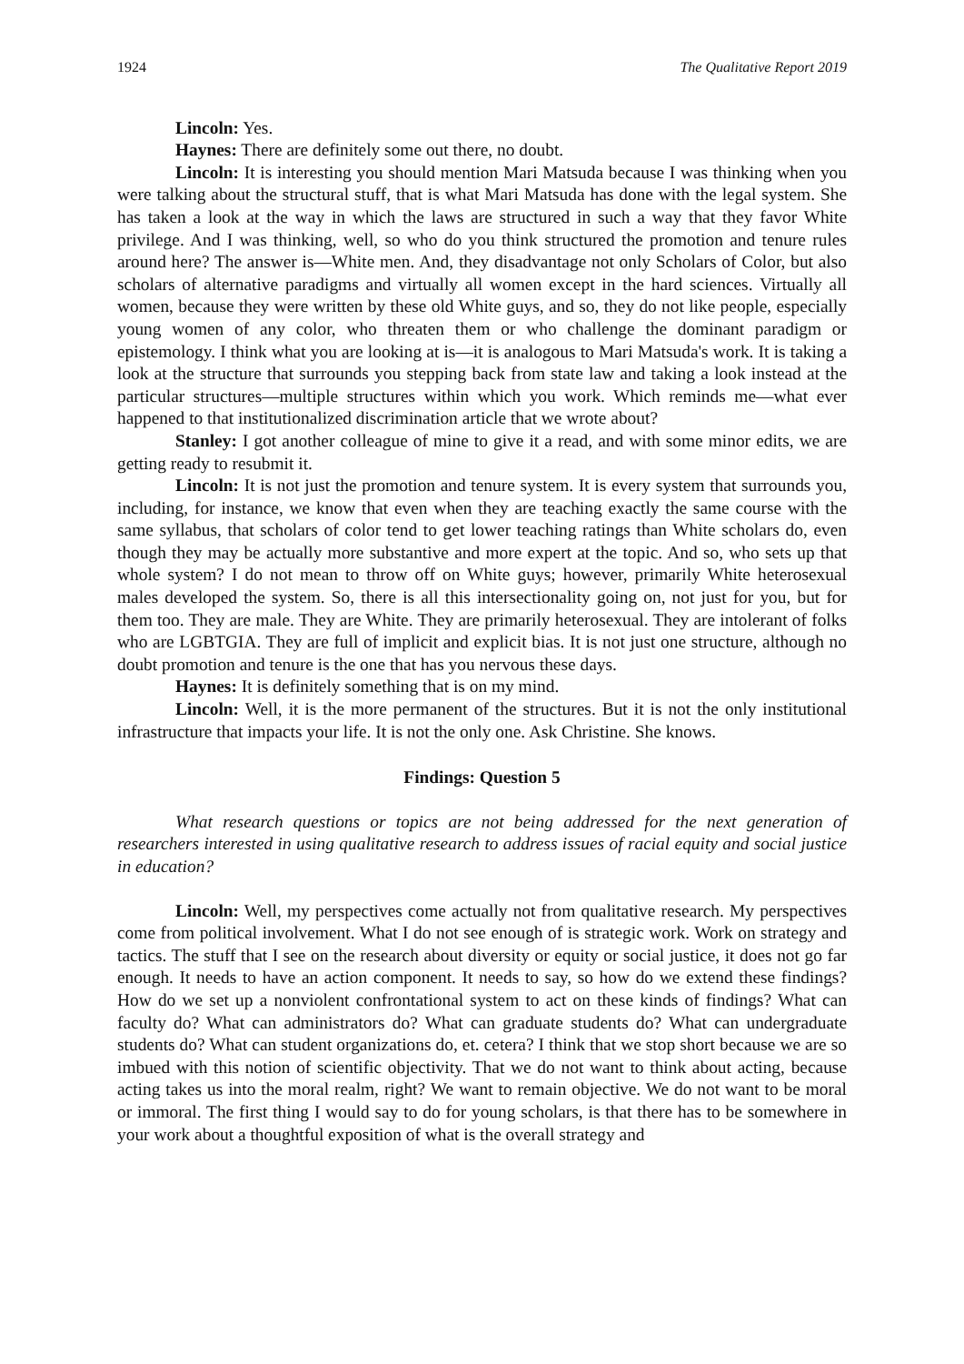1924 The Qualitative Report 2019
Lincoln: Yes.
Haynes: There are definitely some out there, no doubt.
Lincoln: It is interesting you should mention Mari Matsuda because I was thinking when you were talking about the structural stuff, that is what Mari Matsuda has done with the legal system. She has taken a look at the way in which the laws are structured in such a way that they favor White privilege. And I was thinking, well, so who do you think structured the promotion and tenure rules around here? The answer is—White men. And, they disadvantage not only Scholars of Color, but also scholars of alternative paradigms and virtually all women except in the hard sciences. Virtually all women, because they were written by these old White guys, and so, they do not like people, especially young women of any color, who threaten them or who challenge the dominant paradigm or epistemology. I think what you are looking at is—it is analogous to Mari Matsuda's work. It is taking a look at the structure that surrounds you stepping back from state law and taking a look instead at the particular structures—multiple structures within which you work. Which reminds me—what ever happened to that institutionalized discrimination article that we wrote about?
Stanley: I got another colleague of mine to give it a read, and with some minor edits, we are getting ready to resubmit it.
Lincoln: It is not just the promotion and tenure system. It is every system that surrounds you, including, for instance, we know that even when they are teaching exactly the same course with the same syllabus, that scholars of color tend to get lower teaching ratings than White scholars do, even though they may be actually more substantive and more expert at the topic. And so, who sets up that whole system? I do not mean to throw off on White guys; however, primarily White heterosexual males developed the system. So, there is all this intersectionality going on, not just for you, but for them too. They are male. They are White. They are primarily heterosexual. They are intolerant of folks who are LGBTGIA. They are full of implicit and explicit bias. It is not just one structure, although no doubt promotion and tenure is the one that has you nervous these days.
Haynes: It is definitely something that is on my mind.
Lincoln: Well, it is the more permanent of the structures. But it is not the only institutional infrastructure that impacts your life. It is not the only one. Ask Christine. She knows.
Findings: Question 5
What research questions or topics are not being addressed for the next generation of researchers interested in using qualitative research to address issues of racial equity and social justice in education?
Lincoln: Well, my perspectives come actually not from qualitative research. My perspectives come from political involvement. What I do not see enough of is strategic work. Work on strategy and tactics. The stuff that I see on the research about diversity or equity or social justice, it does not go far enough. It needs to have an action component. It needs to say, so how do we extend these findings? How do we set up a nonviolent confrontational system to act on these kinds of findings? What can faculty do? What can administrators do? What can graduate students do? What can undergraduate students do? What can student organizations do, et. cetera? I think that we stop short because we are so imbued with this notion of scientific objectivity. That we do not want to think about acting, because acting takes us into the moral realm, right? We want to remain objective. We do not want to be moral or immoral. The first thing I would say to do for young scholars, is that there has to be somewhere in your work about a thoughtful exposition of what is the overall strategy and